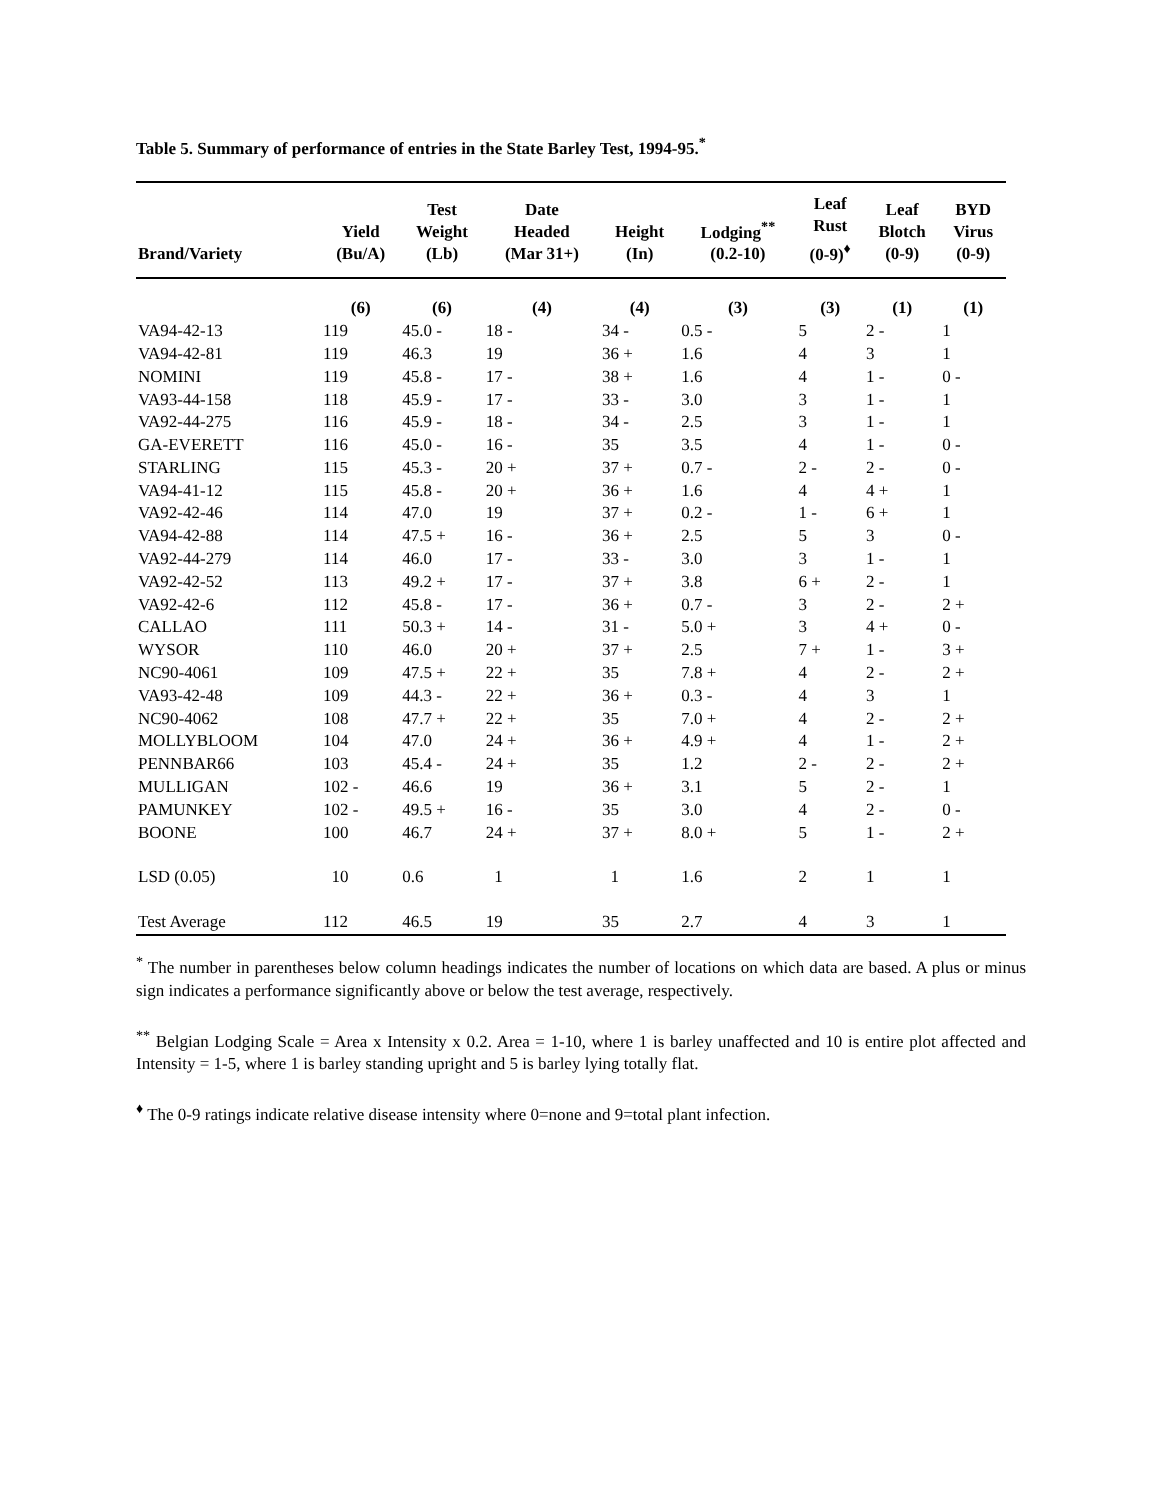Table 5. Summary of performance of entries in the State Barley Test, 1994-95.<sup>*</sup>
| Brand/Variety | Yield (Bu/A) | Test Weight (Lb) | Date Headed (Mar 31+) | Height (In) | Lodging<sup>**</sup> (0.2-10) | Leaf Rust (0-9)<sup>♦</sup> | Leaf Blotch (0-9) | BYD Virus (0-9) |
| --- | --- | --- | --- | --- | --- | --- | --- | --- |
| | (6) | (6) | (4) | (4) | (3) | (3) | (1) | (1) |
| VA94-42-13 | 119 | 45.0 - | 18 - | 34 - | 0.5 - | 5 | 2 - | 1 |
| VA94-42-81 | 119 | 46.3 | 19 | 36 + | 1.6 | 4 | 3 | 1 |
| NOMINI | 119 | 45.8 - | 17 - | 38 + | 1.6 | 4 | 1 - | 0 - |
| VA93-44-158 | 118 | 45.9 - | 17 - | 33 - | 3.0 | 3 | 1 - | 1 |
| VA92-44-275 | 116 | 45.9 - | 18 - | 34 - | 2.5 | 3 | 1 - | 1 |
| GA-EVERETT | 116 | 45.0 - | 16 - | 35 | 3.5 | 4 | 1 - | 0 - |
| STARLING | 115 | 45.3 - | 20 + | 37 + | 0.7 - | 2 - | 2 - | 0 - |
| VA94-41-12 | 115 | 45.8 - | 20 + | 36 + | 1.6 | 4 | 4 + | 1 |
| VA92-42-46 | 114 | 47.0 | 19 | 37 + | 0.2 - | 1 - | 6 + | 1 |
| VA94-42-88 | 114 | 47.5 + | 16 - | 36 + | 2.5 | 5 | 3 | 0 - |
| VA92-44-279 | 114 | 46.0 | 17 - | 33 - | 3.0 | 3 | 1 - | 1 |
| VA92-42-52 | 113 | 49.2 + | 17 - | 37 + | 3.8 | 6 + | 2 - | 1 |
| VA92-42-6 | 112 | 45.8 - | 17 - | 36 + | 0.7 - | 3 | 2 - | 2 + |
| CALLAO | 111 | 50.3 + | 14 - | 31 - | 5.0 + | 3 | 4 + | 0 - |
| WYSOR | 110 | 46.0 | 20 + | 37 + | 2.5 | 7 + | 1 - | 3 + |
| NC90-4061 | 109 | 47.5 + | 22 + | 35 | 7.8 + | 4 | 2 - | 2 + |
| VA93-42-48 | 109 | 44.3 - | 22 + | 36 + | 0.3 - | 4 | 3 | 1 |
| NC90-4062 | 108 | 47.7 + | 22 + | 35 | 7.0 + | 4 | 2 - | 2 + |
| MOLLYBLOOM | 104 | 47.0 | 24 + | 36 + | 4.9 + | 4 | 1 - | 2 + |
| PENNBAR66 | 103 | 45.4 - | 24 + | 35 | 1.2 | 2 - | 2 - | 2 + |
| MULLIGAN | 102 - | 46.6 | 19 | 36 + | 3.1 | 5 | 2 - | 1 |
| PAMUNKEY | 102 - | 49.5 + | 16 - | 35 | 3.0 | 4 | 2 - | 0 - |
| BOONE | 100 | 46.7 | 24 + | 37 + | 8.0 + | 5 | 1 - | 2 + |
| LSD (0.05) | 10 | 0.6 | 1 | 1 | 1.6 | 2 | 1 | 1 |
| Test Average | 112 | 46.5 | 19 | 35 | 2.7 | 4 | 3 | 1 |
<sup>*</sup> The number in parentheses below column headings indicates the number of locations on which data are based. A plus or minus sign indicates a performance significantly above or below the test average, respectively.
<sup>**</sup> Belgian Lodging Scale = Area x Intensity x 0.2. Area = 1-10, where 1 is barley unaffected and 10 is entire plot affected and Intensity = 1-5, where 1 is barley standing upright and 5 is barley lying totally flat.
<sup>♦</sup> The 0-9 ratings indicate relative disease intensity where 0=none and 9=total plant infection.